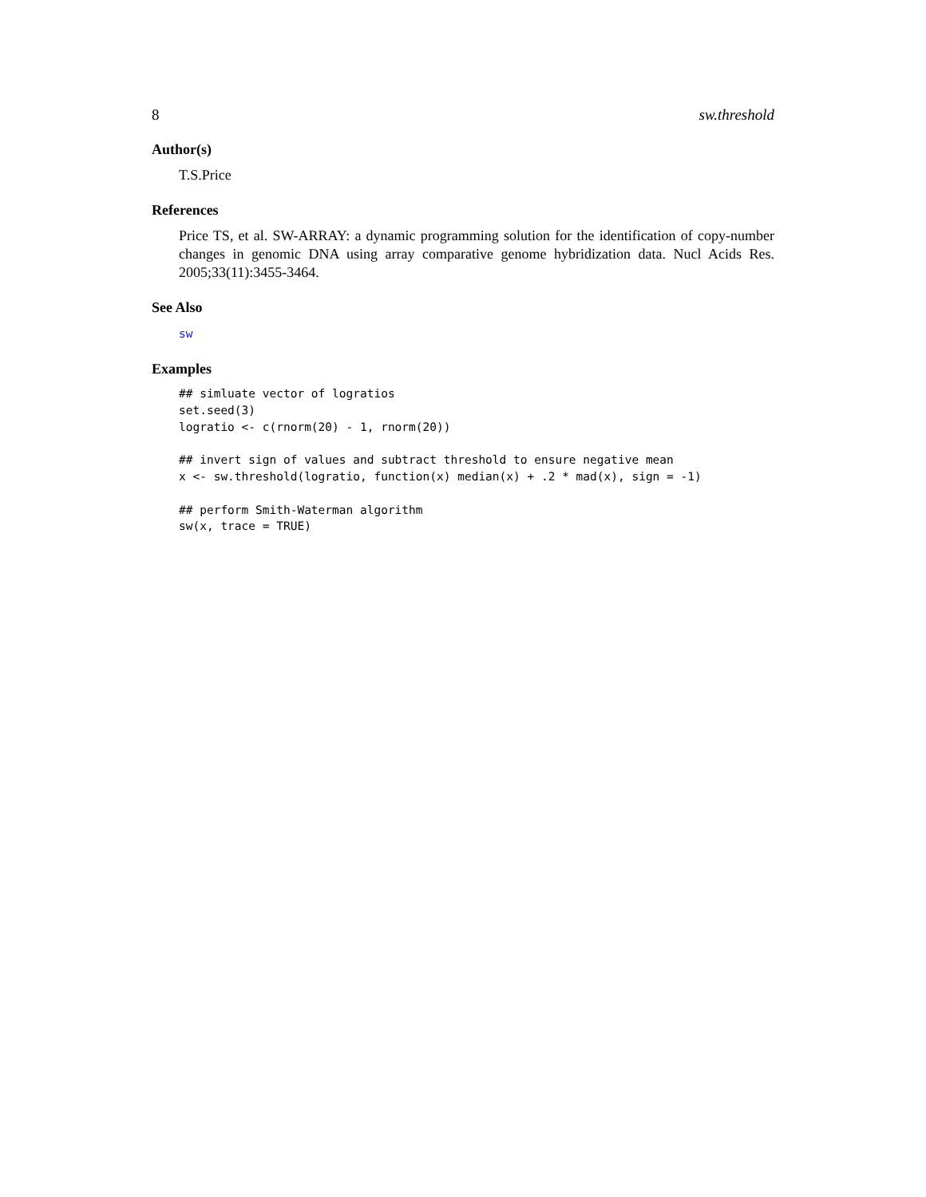8 sw.threshold
Author(s)
T.S.Price
References
Price TS, et al. SW-ARRAY: a dynamic programming solution for the identification of copy-number changes in genomic DNA using array comparative genome hybridization data. Nucl Acids Res. 2005;33(11):3455-3464.
See Also
sw
Examples
## simluate vector of logratios
set.seed(3)
logratio <- c(rnorm(20) - 1, rnorm(20))

## invert sign of values and subtract threshold to ensure negative mean
x <- sw.threshold(logratio, function(x) median(x) + .2 * mad(x), sign = -1)

## perform Smith-Waterman algorithm
sw(x, trace = TRUE)